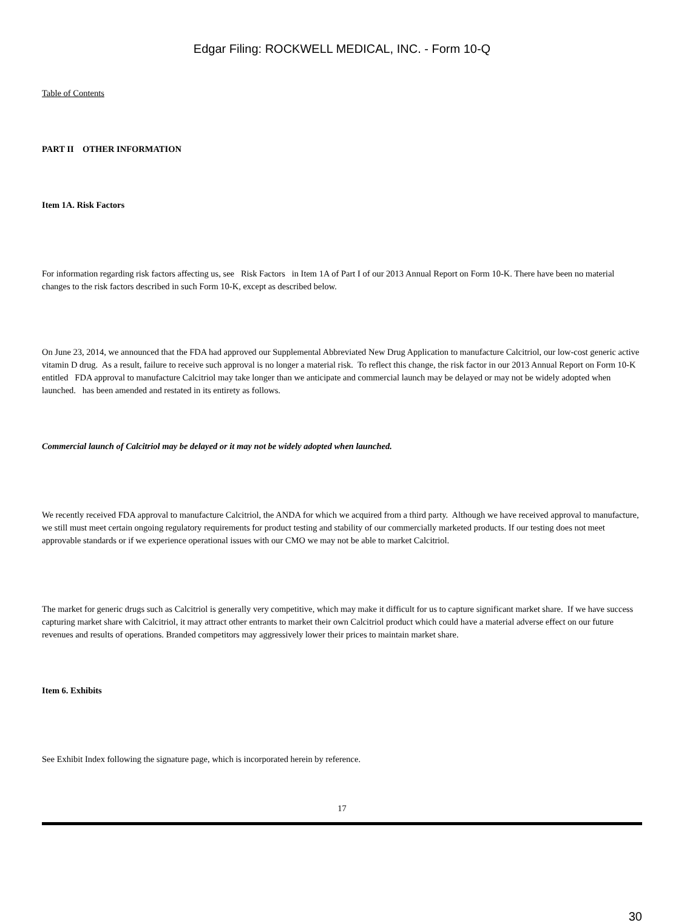Edgar Filing: ROCKWELL MEDICAL, INC. - Form 10-Q
Table of Contents
PART II OTHER INFORMATION
Item 1A. Risk Factors
For information regarding risk factors affecting us, see Risk Factors in Item 1A of Part I of our 2013 Annual Report on Form 10-K. There have been no material changes to the risk factors described in such Form 10-K, except as described below.
On June 23, 2014, we announced that the FDA had approved our Supplemental Abbreviated New Drug Application to manufacture Calcitriol, our low-cost generic active vitamin D drug. As a result, failure to receive such approval is no longer a material risk. To reflect this change, the risk factor in our 2013 Annual Report on Form 10-K entitled FDA approval to manufacture Calcitriol may take longer than we anticipate and commercial launch may be delayed or may not be widely adopted when launched. has been amended and restated in its entirety as follows.
Commercial launch of Calcitriol may be delayed or it may not be widely adopted when launched.
We recently received FDA approval to manufacture Calcitriol, the ANDA for which we acquired from a third party. Although we have received approval to manufacture, we still must meet certain ongoing regulatory requirements for product testing and stability of our commercially marketed products. If our testing does not meet approvable standards or if we experience operational issues with our CMO we may not be able to market Calcitriol.
The market for generic drugs such as Calcitriol is generally very competitive, which may make it difficult for us to capture significant market share. If we have success capturing market share with Calcitriol, it may attract other entrants to market their own Calcitriol product which could have a material adverse effect on our future revenues and results of operations. Branded competitors may aggressively lower their prices to maintain market share.
Item 6. Exhibits
See Exhibit Index following the signature page, which is incorporated herein by reference.
17
30